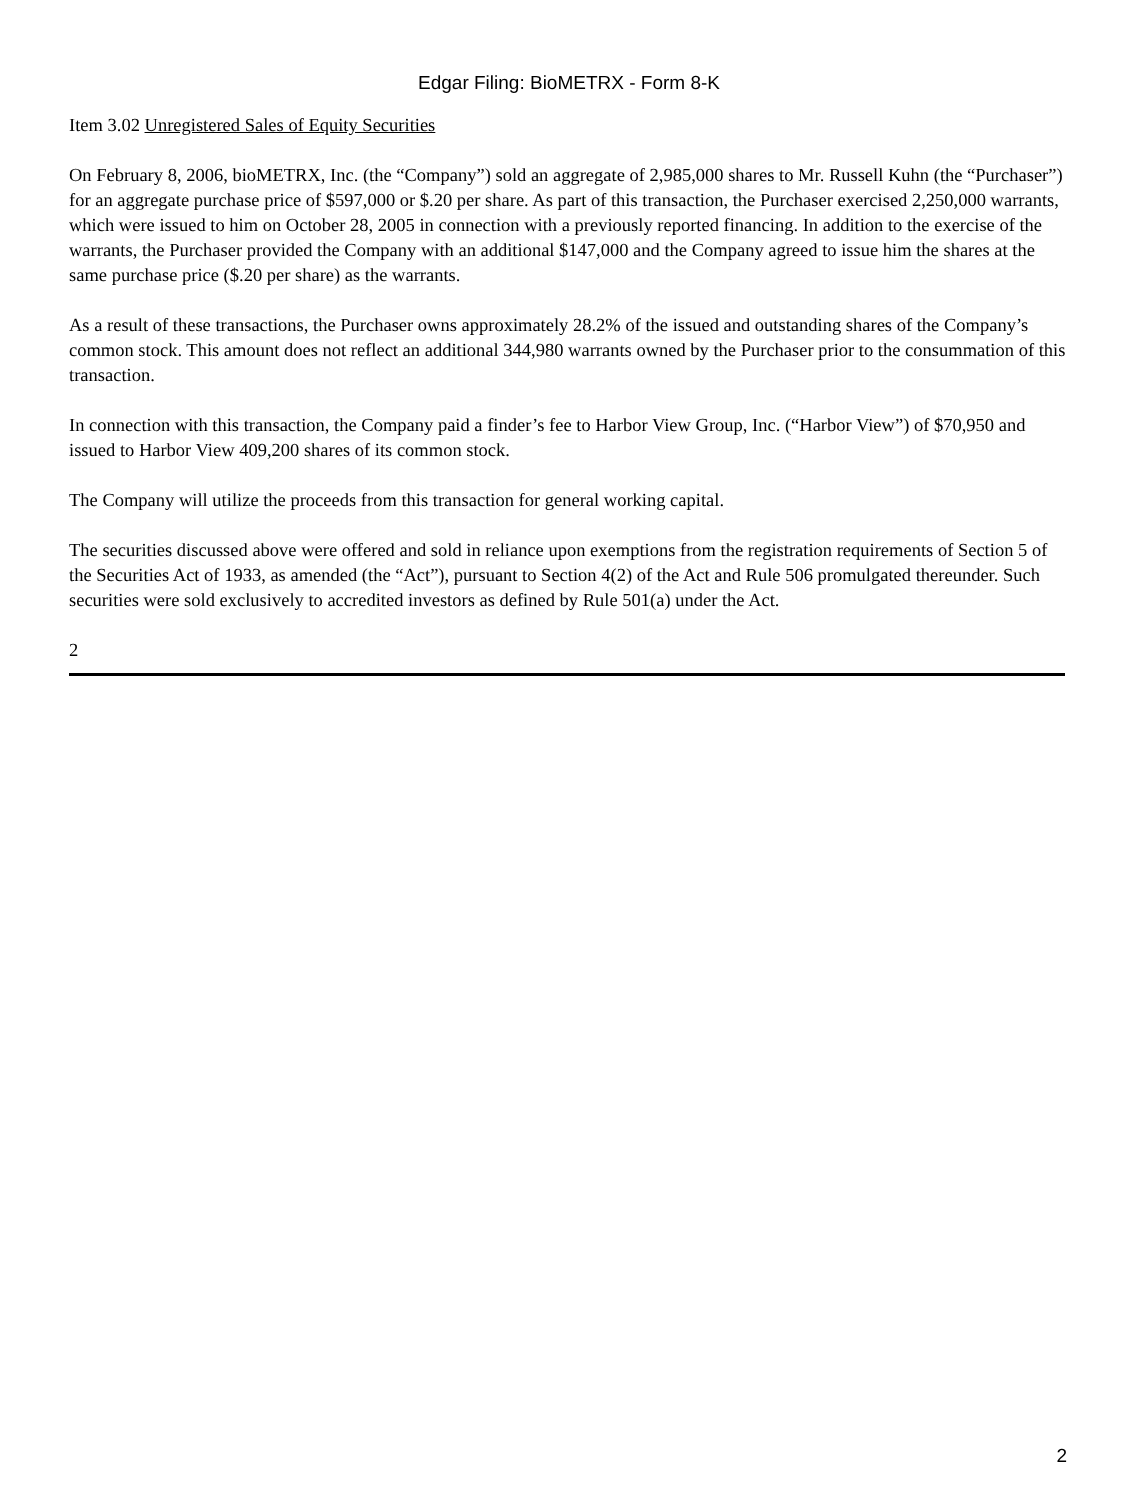Edgar Filing: BioMETRX - Form 8-K
Item 3.02 Unregistered Sales of Equity Securities
On February 8, 2006, bioMETRX, Inc. (the “Company”) sold an aggregate of 2,985,000 shares to Mr. Russell Kuhn (the “Purchaser”) for an aggregate purchase price of $597,000 or $.20 per share. As part of this transaction, the Purchaser exercised 2,250,000 warrants, which were issued to him on October 28, 2005 in connection with a previously reported financing. In addition to the exercise of the warrants, the Purchaser provided the Company with an additional $147,000 and the Company agreed to issue him the shares at the same purchase price ($.20 per share) as the warrants.
As a result of these transactions, the Purchaser owns approximately 28.2% of the issued and outstanding shares of the Company’s common stock. This amount does not reflect an additional 344,980 warrants owned by the Purchaser prior to the consummation of this transaction.
In connection with this transaction, the Company paid a finder’s fee to Harbor View Group, Inc. (“Harbor View”) of $70,950 and issued to Harbor View 409,200 shares of its common stock.
The Company will utilize the proceeds from this transaction for general working capital.
The securities discussed above were offered and sold in reliance upon exemptions from the registration requirements of Section 5 of the Securities Act of 1933, as amended (the “Act”), pursuant to Section 4(2) of the Act and Rule 506 promulgated thereunder. Such securities were sold exclusively to accredited investors as defined by Rule 501(a) under the Act.
2
2